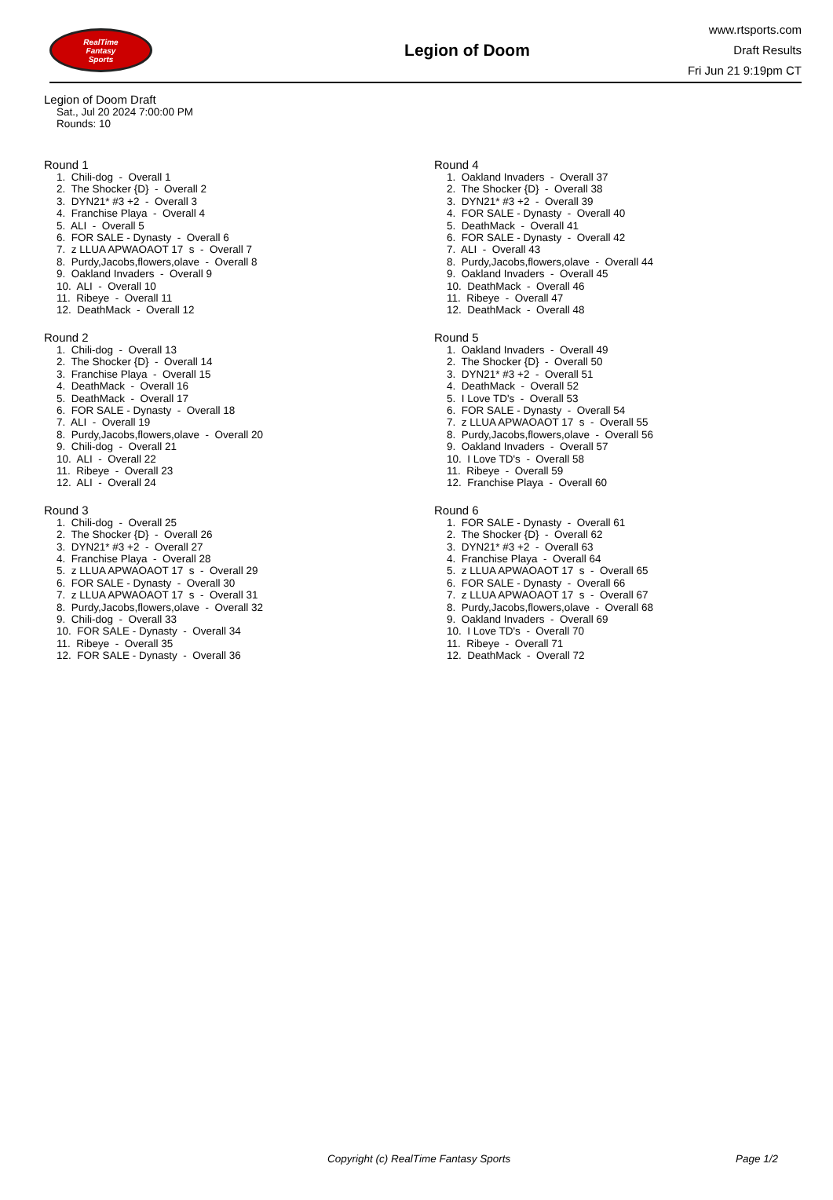RealTime
Fantasy
Sports
Legion of Doom
www.rtsports.com
Draft Results
Fri Jun 21 9:19pm CT
Legion of Doom Draft
Sat., Jul 20 2024 7:00:00 PM
Rounds: 10
Round 1
1. Chili-dog - Overall 1 2. The Shocker {D} - Overall 2 3. DYN21* #3 +2 - Overall 3 4. Franchise Playa - Overall 4 5. ALI - Overall 5 6. FOR SALE - Dynasty - Overall 6 7. z LLUA APWAOAOT 17 s - Overall 7 8. Purdy,Jacobs,flowers,olave - Overall 8 9. Oakland Invaders - Overall 9 10. ALI - Overall 10 11. Ribeye - Overall 11 12. DeathMack - Overall 12
Round 2
1. Chili-dog - Overall 13 2. The Shocker {D} - Overall 14 3. Franchise Playa - Overall 15 4. DeathMack - Overall 16 5. DeathMack - Overall 17 6. FOR SALE - Dynasty - Overall 18 7. ALI - Overall 19 8. Purdy,Jacobs,flowers,olave - Overall 20 9. Chili-dog - Overall 21 10. ALI - Overall 22 11. Ribeye - Overall 23 12. ALI - Overall 24
Round 3
1. Chili-dog - Overall 25 2. The Shocker {D} - Overall 26 3. DYN21* #3 +2 - Overall 27 4. Franchise Playa - Overall 28 5. z LLUA APWAOAOT 17 s - Overall 29 6. FOR SALE - Dynasty - Overall 30 7. z LLUA APWAOAOT 17 s - Overall 31 8. Purdy,Jacobs,flowers,olave - Overall 32 9. Chili-dog - Overall 33 10. FOR SALE - Dynasty - Overall 34 11. Ribeye - Overall 35 12. FOR SALE - Dynasty - Overall 36
Round 4
1. Oakland Invaders - Overall 37 2. The Shocker {D} - Overall 38 3. DYN21* #3 +2 - Overall 39 4. FOR SALE - Dynasty - Overall 40 5. DeathMack - Overall 41 6. FOR SALE - Dynasty - Overall 42 7. ALI - Overall 43 8. Purdy,Jacobs,flowers,olave - Overall 44 9. Oakland Invaders - Overall 45 10. DeathMack - Overall 46 11. Ribeye - Overall 47 12. DeathMack - Overall 48
Round 5
1. Oakland Invaders - Overall 49 2. The Shocker {D} - Overall 50 3. DYN21* #3 +2 - Overall 51 4. DeathMack - Overall 52 5. I Love TD's - Overall 53 6. FOR SALE - Dynasty - Overall 54 7. z LLUA APWAOAOT 17 s - Overall 55 8. Purdy,Jacobs,flowers,olave - Overall 56 9. Oakland Invaders - Overall 57 10. I Love TD's - Overall 58 11. Ribeye - Overall 59 12. Franchise Playa - Overall 60
Round 6
1. FOR SALE - Dynasty - Overall 61 2. The Shocker {D} - Overall 62 3. DYN21* #3 +2 - Overall 63 4. Franchise Playa - Overall 64 5. z LLUA APWAOAOT 17 s - Overall 65 6. FOR SALE - Dynasty - Overall 66 7. z LLUA APWAOAOT 17 s - Overall 67 8. Purdy,Jacobs,flowers,olave - Overall 68 9. Oakland Invaders - Overall 69 10. I Love TD's - Overall 70 11. Ribeye - Overall 71 12. DeathMack - Overall 72
Copyright (c) RealTime Fantasy Sports Page 1/2